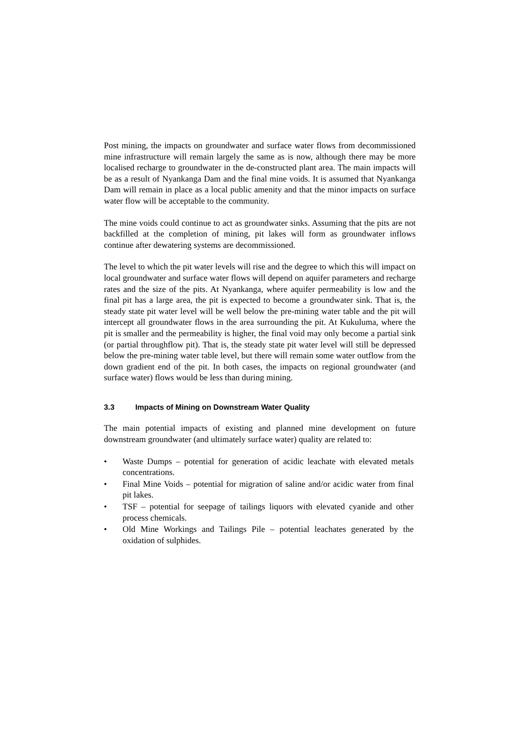Post mining, the impacts on groundwater and surface water flows from decommissioned mine infrastructure will remain largely the same as is now, although there may be more localised recharge to groundwater in the de-constructed plant area. The main impacts will be as a result of Nyankanga Dam and the final mine voids. It is assumed that Nyankanga Dam will remain in place as a local public amenity and that the minor impacts on surface water flow will be acceptable to the community.
The mine voids could continue to act as groundwater sinks. Assuming that the pits are not backfilled at the completion of mining, pit lakes will form as groundwater inflows continue after dewatering systems are decommissioned.
The level to which the pit water levels will rise and the degree to which this will impact on local groundwater and surface water flows will depend on aquifer parameters and recharge rates and the size of the pits. At Nyankanga, where aquifer permeability is low and the final pit has a large area, the pit is expected to become a groundwater sink. That is, the steady state pit water level will be well below the pre-mining water table and the pit will intercept all groundwater flows in the area surrounding the pit. At Kukuluma, where the pit is smaller and the permeability is higher, the final void may only become a partial sink (or partial throughflow pit). That is, the steady state pit water level will still be depressed below the pre-mining water table level, but there will remain some water outflow from the down gradient end of the pit. In both cases, the impacts on regional groundwater (and surface water) flows would be less than during mining.
3.3 Impacts of Mining on Downstream Water Quality
The main potential impacts of existing and planned mine development on future downstream groundwater (and ultimately surface water) quality are related to:
• Waste Dumps – potential for generation of acidic leachate with elevated metals concentrations.
• Final Mine Voids – potential for migration of saline and/or acidic water from final pit lakes.
• TSF – potential for seepage of tailings liquors with elevated cyanide and other process chemicals.
• Old Mine Workings and Tailings Pile – potential leachates generated by the oxidation of sulphides.